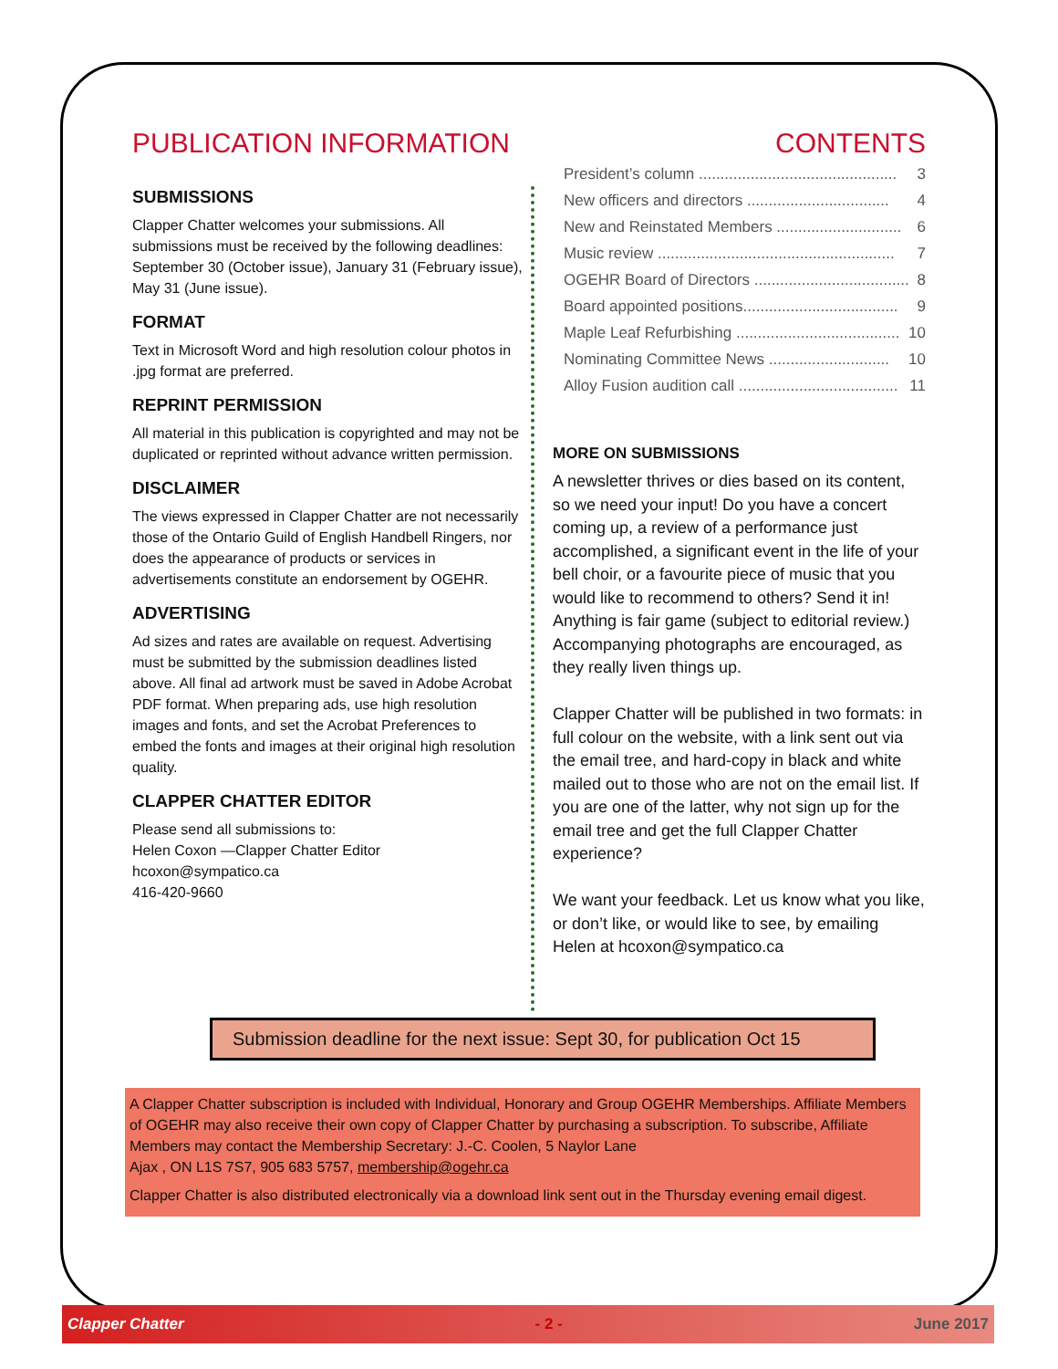PUBLICATION INFORMATION CONTENTS
SUBMISSIONS
Clapper Chatter welcomes your submissions. All submissions must be received by the following deadlines: September 30 (October issue), January 31 (February issue), May 31 (June issue).
FORMAT
Text in Microsoft Word and high resolution colour photos in .jpg format are preferred.
REPRINT PERMISSION
All material in this publication is copyrighted and may not be duplicated or reprinted without advance written permission.
DISCLAIMER
The views expressed in Clapper Chatter are not necessarily those of the Ontario Guild of English Handbell Ringers, nor does the appearance of products or services in advertisements constitute an endorsement by OGEHR.
ADVERTISING
Ad sizes and rates are available on request. Advertising must be submitted by the submission deadlines listed above. All final ad artwork must be saved in Adobe Acrobat PDF format. When preparing ads, use high resolution images and fonts, and set the Acrobat Preferences to embed the fonts and images at their original high resolution quality.
CLAPPER CHATTER EDITOR
Please send all submissions to:
Helen Coxon —Clapper Chatter Editor
hcoxon@sympatico.ca
416-420-9660
President’s column .............................................. 3
New officers and directors ................................. 4
New and Reinstated Members ............................. 6
Music review ....................................................... 7
OGEHR Board of Directors .................................... 8
Board appointed positions.................................... 9
Maple Leaf Refurbishing ...................................... 10
Nominating Committee News ............................ 10
Alloy Fusion audition call ..................................... 11
MORE ON SUBMISSIONS
A newsletter thrives or dies based on its content, so we need your input! Do you have a concert coming up, a review of a performance just accomplished, a significant event in the life of your bell choir, or a favourite piece of music that you would like to recommend to others? Send it in! Anything is fair game (subject to editorial review.) Accompanying photographs are encouraged, as they really liven things up.
Clapper Chatter will be published in two formats: in full colour on the website, with a link sent out via the email tree, and hard-copy in black and white mailed out to those who are not on the email list. If you are one of the latter, why not sign up for the email tree and get the full Clapper Chatter experience?
We want your feedback. Let us know what you like, or don’t like, or would like to see, by emailing Helen at hcoxon@sympatico.ca
Submission deadline for the next issue: Sept 30, for publication Oct 15
A Clapper Chatter subscription is included with Individual, Honorary and Group OGEHR Memberships. Affiliate Members of OGEHR may also receive their own copy of Clapper Chatter by purchasing a subscription. To subscribe, Affiliate Members may contact the Membership Secretary: J.-C. Coolen, 5 Naylor Lane
Ajax , ON L1S 7S7, 905 683 5757, membership@ogehr.ca
Clapper Chatter is also distributed electronically via a download link sent out in the Thursday evening email digest.
Clapper Chatter - 2 - June 2017